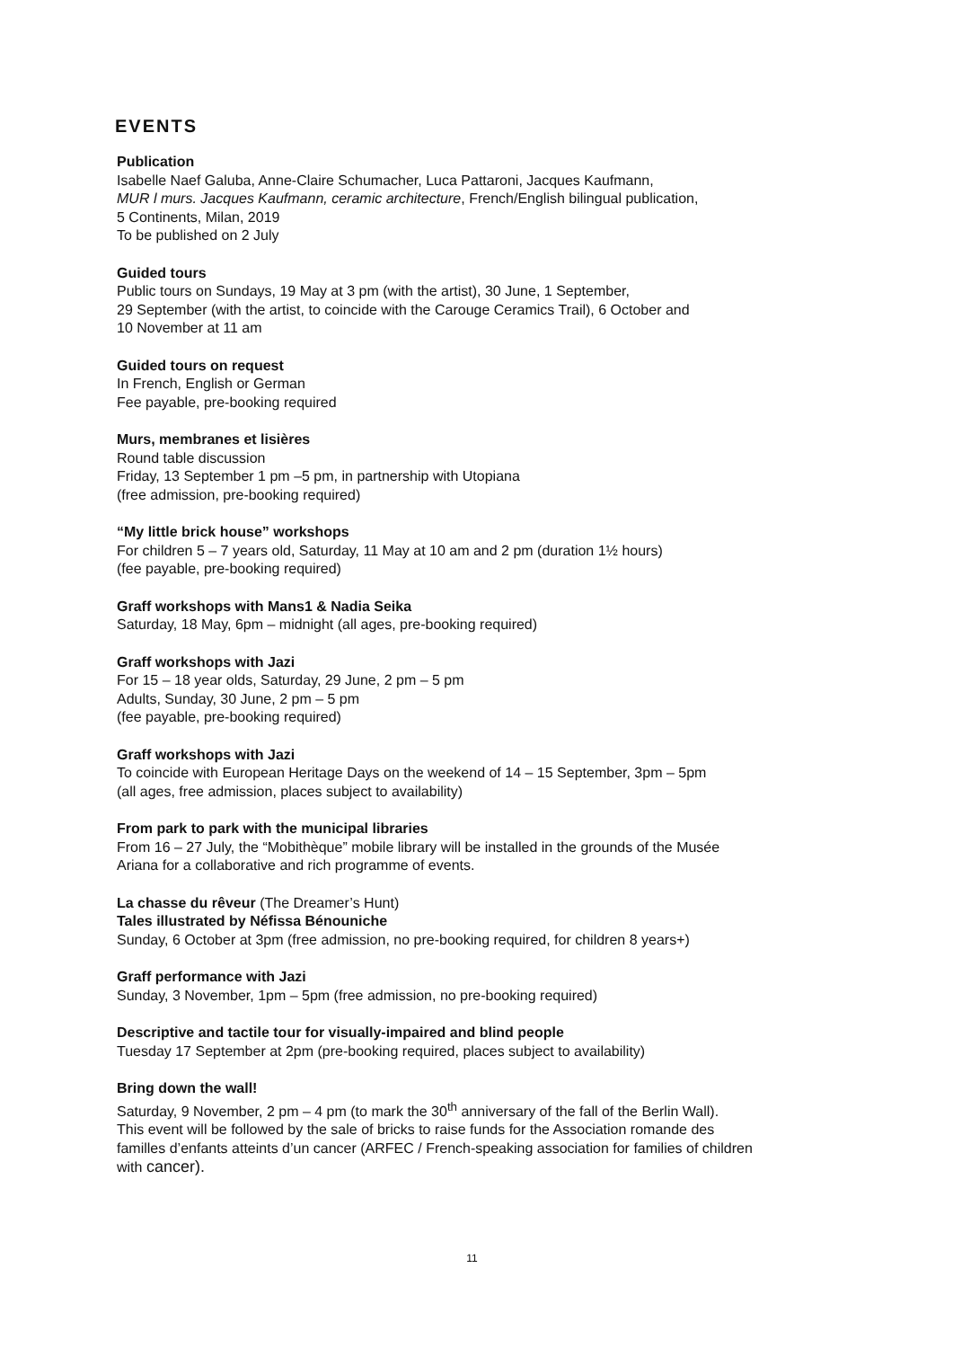EVENTS
Publication
Isabelle Naef Galuba, Anne-Claire Schumacher, Luca Pattaroni, Jacques Kaufmann,
MUR l murs. Jacques Kaufmann, ceramic architecture, French/English bilingual publication,
5 Continents, Milan, 2019
To be published on 2 July
Guided tours
Public tours on Sundays, 19 May at 3 pm (with the artist), 30 June, 1 September,
29 September (with the artist, to coincide with the Carouge Ceramics Trail), 6 October and
10 November at 11 am
Guided tours on request
In French, English or German
Fee payable, pre-booking required
Murs, membranes et lisières
Round table discussion
Friday, 13 September 1 pm –5 pm, in partnership with Utopiana
(free admission, pre-booking required)
“My little brick house” workshops
For children 5 – 7 years old, Saturday, 11 May at 10 am and 2 pm (duration 1½ hours)
(fee payable, pre-booking required)
Graff workshops with Mans1 & Nadia Seika
Saturday, 18 May, 6pm – midnight (all ages, pre-booking required)
Graff workshops with Jazi
For 15 – 18 year olds, Saturday, 29 June, 2 pm – 5 pm
Adults, Sunday, 30 June, 2 pm – 5 pm
(fee payable, pre-booking required)
Graff workshops with Jazi
To coincide with European Heritage Days on the weekend of 14 – 15 September, 3pm – 5pm
(all ages, free admission, places subject to availability)
From park to park with the municipal libraries
From 16 – 27 July, the “Mobithèque” mobile library will be installed in the grounds of the Musée
Ariana for a collaborative and rich programme of events.
La chasse du rêveur (The Dreamer’s Hunt)
Tales illustrated by Néfissa Bénouniche
Sunday, 6 October at 3pm (free admission, no pre-booking required, for children 8 years+)
Graff performance with Jazi
Sunday, 3 November, 1pm – 5pm (free admission, no pre-booking required)
Descriptive and tactile tour for visually-impaired and blind people
Tuesday 17 September at 2pm (pre-booking required, places subject to availability)
Bring down the wall!
Saturday, 9 November, 2 pm – 4 pm (to mark the 30<sup>th</sup> anniversary of the fall of the Berlin Wall).
This event will be followed by the sale of bricks to raise funds for the Association romande des
familles d’enfants atteints d’un cancer (ARFEC / French-speaking association for families of children
with cancer).
11